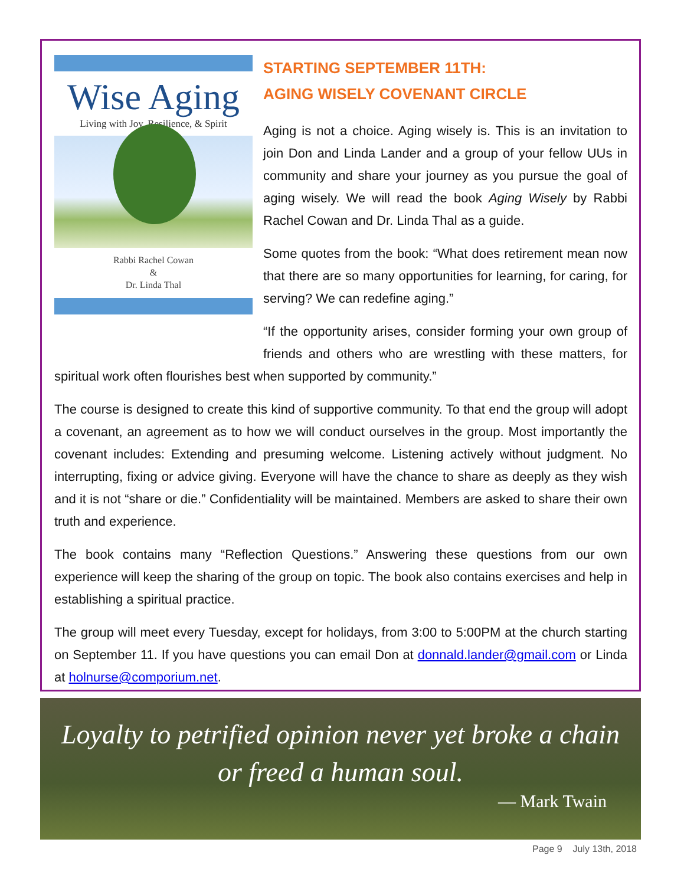Wise Aging
Living with Joy, Resilience, & Spirit
Rabbi Rachel Cowan
&
Dr. Linda Thal
STARTING SEPTEMBER 11TH:
AGING WISELY COVENANT CIRCLE
Aging is not a choice. Aging wisely is. This is an invitation to join Don and Linda Lander and a group of your fellow UUs in community and share your journey as you pursue the goal of aging wisely. We will read the book Aging Wisely by Rabbi Rachel Cowan and Dr. Linda Thal as a guide.
Some quotes from the book: “What does retirement mean now that there are so many opportunities for learning, for caring, for serving? We can redefine aging.”
“If the opportunity arises, consider forming your own group of friends and others who are wrestling with these matters, for spiritual work often flourishes best when supported by community.”
The course is designed to create this kind of supportive community. To that end the group will adopt a covenant, an agreement as to how we will conduct ourselves in the group. Most importantly the covenant includes: Extending and presuming welcome. Listening actively without judgment. No interrupting, fixing or advice giving. Everyone will have the chance to share as deeply as they wish and it is not “share or die.” Confidentiality will be maintained. Members are asked to share their own truth and experience.
The book contains many “Reflection Questions.” Answering these questions from our own experience will keep the sharing of the group on topic. The book also contains exercises and help in establishing a spiritual practice.
The group will meet every Tuesday, except for holidays, from 3:00 to 5:00PM at the church starting on September 11. If you have questions you can email Don at donnald.lander@gmail.com or Linda at holnurse@comporium.net.
Loyalty to petrified opinion never yet broke a chain
or freed a human soul.
— Mark Twain
Page 9 July 13th, 2018